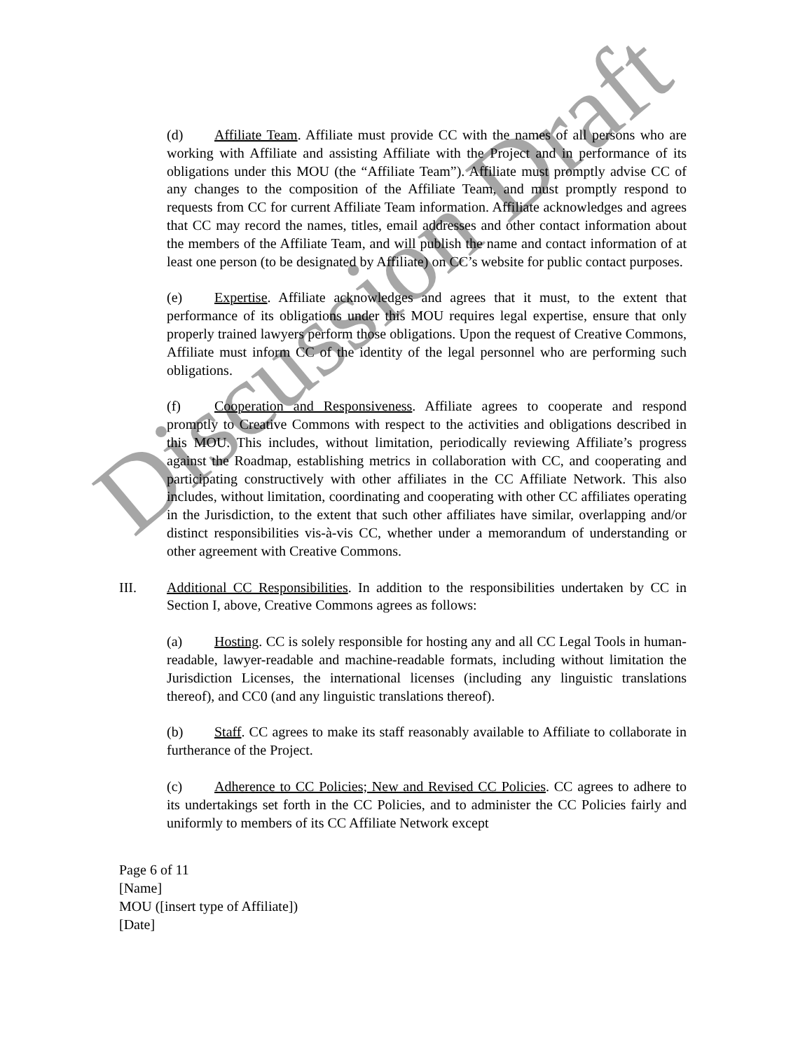(d) Affiliate Team. Affiliate must provide CC with the names of all persons who are working with Affiliate and assisting Affiliate with the Project and in performance of its obligations under this MOU (the “Affiliate Team”). Affiliate must promptly advise CC of any changes to the composition of the Affiliate Team, and must promptly respond to requests from CC for current Affiliate Team information. Affiliate acknowledges and agrees that CC may record the names, titles, email addresses and other contact information about the members of the Affiliate Team, and will publish the name and contact information of at least one person (to be designated by Affiliate) on CC’s website for public contact purposes.
(e) Expertise. Affiliate acknowledges and agrees that it must, to the extent that performance of its obligations under this MOU requires legal expertise, ensure that only properly trained lawyers perform those obligations. Upon the request of Creative Commons, Affiliate must inform CC of the identity of the legal personnel who are performing such obligations.
(f) Cooperation and Responsiveness. Affiliate agrees to cooperate and respond promptly to Creative Commons with respect to the activities and obligations described in this MOU. This includes, without limitation, periodically reviewing Affiliate’s progress against the Roadmap, establishing metrics in collaboration with CC, and cooperating and participating constructively with other affiliates in the CC Affiliate Network. This also includes, without limitation, coordinating and cooperating with other CC affiliates operating in the Jurisdiction, to the extent that such other affiliates have similar, overlapping and/or distinct responsibilities vis-à-vis CC, whether under a memorandum of understanding or other agreement with Creative Commons.
III. Additional CC Responsibilities. In addition to the responsibilities undertaken by CC in Section I, above, Creative Commons agrees as follows:
(a) Hosting. CC is solely responsible for hosting any and all CC Legal Tools in human-readable, lawyer-readable and machine-readable formats, including without limitation the Jurisdiction Licenses, the international licenses (including any linguistic translations thereof), and CC0 (and any linguistic translations thereof).
(b) Staff. CC agrees to make its staff reasonably available to Affiliate to collaborate in furtherance of the Project.
(c) Adherence to CC Policies; New and Revised CC Policies. CC agrees to adhere to its undertakings set forth in the CC Policies, and to administer the CC Policies fairly and uniformly to members of its CC Affiliate Network except
Page 6 of 11
[Name]
MOU ([insert type of Affiliate])
[Date]
Discussion Draft